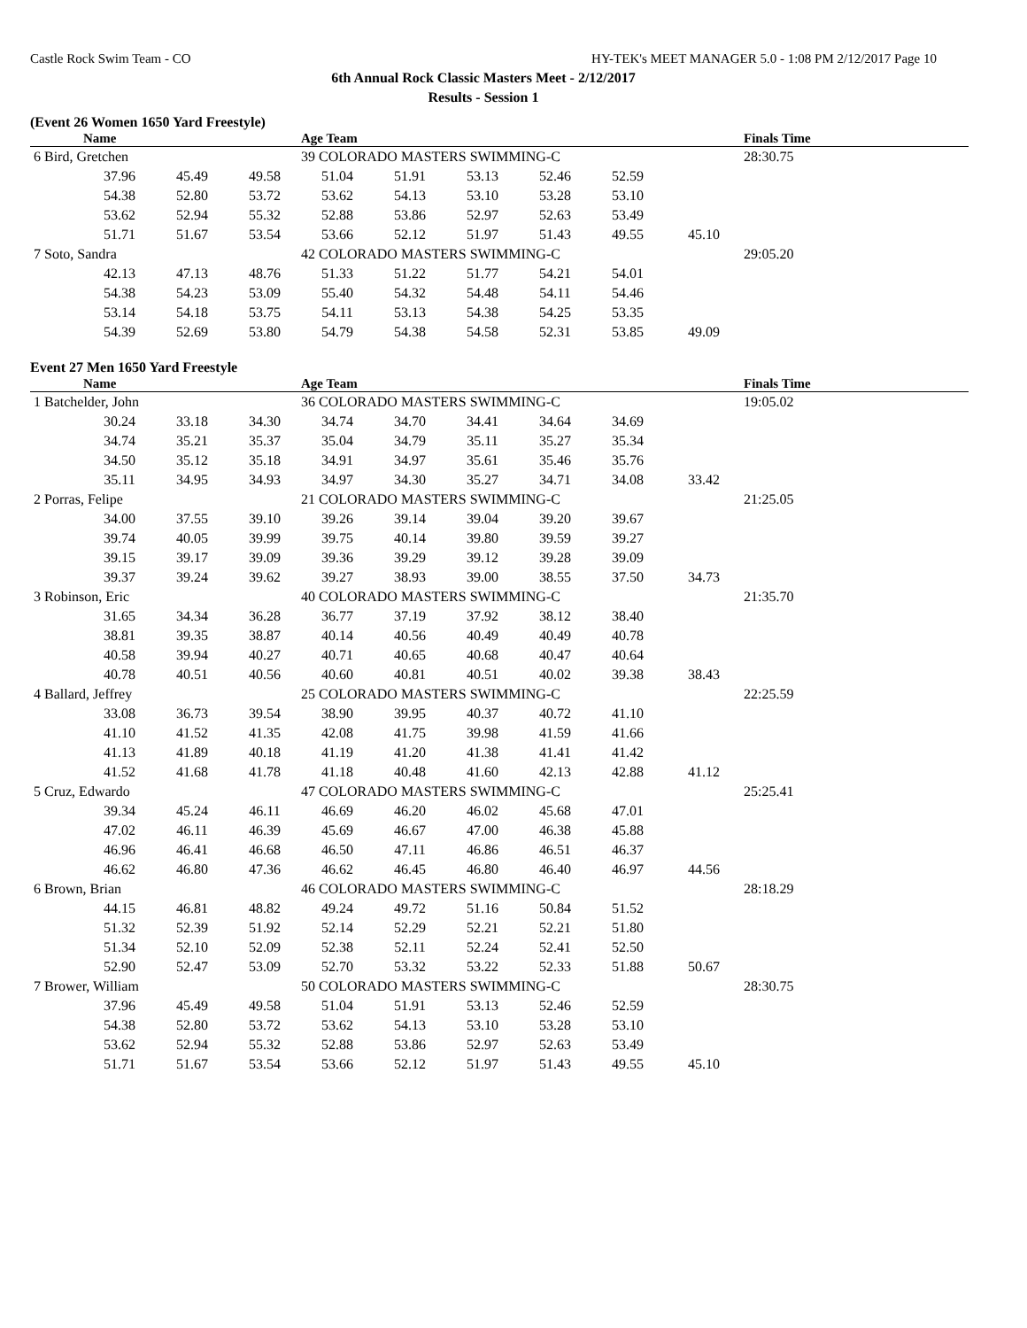Castle Rock Swim Team - CO HY-TEK's MEET MANAGER 5.0 - 1:08 PM 2/12/2017 Page 10
6th Annual Rock Classic Masters Meet - 2/12/2017
Results - Session 1
(Event 26 Women 1650 Yard Freestyle)
| | Name | | | Age Team | | | | | | Finals Time |
| --- | --- | --- | --- | --- | --- | --- | --- | --- | --- | --- |
| 6 Bird, Gretchen | | | | 39 COLORADO MASTERS SWIMMING-C | | | | | | 28:30.75 |
| | 37.96 | 45.49 | 49.58 | 51.04 | 51.91 | 53.13 | 52.46 | 52.59 | | |
| | 54.38 | 52.80 | 53.72 | 53.62 | 54.13 | 53.10 | 53.28 | 53.10 | | |
| | 53.62 | 52.94 | 55.32 | 52.88 | 53.86 | 52.97 | 52.63 | 53.49 | | |
| | 51.71 | 51.67 | 53.54 | 53.66 | 52.12 | 51.97 | 51.43 | 49.55 | 45.10 | |
| 7 Soto, Sandra | | | | 42 COLORADO MASTERS SWIMMING-C | | | | | | 29:05.20 |
| | 42.13 | 47.13 | 48.76 | 51.33 | 51.22 | 51.77 | 54.21 | 54.01 | | |
| | 54.38 | 54.23 | 53.09 | 55.40 | 54.32 | 54.48 | 54.11 | 54.46 | | |
| | 53.14 | 54.18 | 53.75 | 54.11 | 53.13 | 54.38 | 54.25 | 53.35 | | |
| | 54.39 | 52.69 | 53.80 | 54.79 | 54.38 | 54.58 | 52.31 | 53.85 | 49.09 | |
Event 27 Men 1650 Yard Freestyle
| | Name | | | Age Team | | | | | | Finals Time |
| --- | --- | --- | --- | --- | --- | --- | --- | --- | --- | --- |
| 1 Batchelder, John | | | | 36 COLORADO MASTERS SWIMMING-C | | | | | | 19:05.02 |
| | 30.24 | 33.18 | 34.30 | 34.74 | 34.70 | 34.41 | 34.64 | 34.69 | | |
| | 34.74 | 35.21 | 35.37 | 35.04 | 34.79 | 35.11 | 35.27 | 35.34 | | |
| | 34.50 | 35.12 | 35.18 | 34.91 | 34.97 | 35.61 | 35.46 | 35.76 | | |
| | 35.11 | 34.95 | 34.93 | 34.97 | 34.30 | 35.27 | 34.71 | 34.08 | 33.42 | |
| 2 Porras, Felipe | | | | 21 COLORADO MASTERS SWIMMING-C | | | | | | 21:25.05 |
| | 34.00 | 37.55 | 39.10 | 39.26 | 39.14 | 39.04 | 39.20 | 39.67 | | |
| | 39.74 | 40.05 | 39.99 | 39.75 | 40.14 | 39.80 | 39.59 | 39.27 | | |
| | 39.15 | 39.17 | 39.09 | 39.36 | 39.29 | 39.12 | 39.28 | 39.09 | | |
| | 39.37 | 39.24 | 39.62 | 39.27 | 38.93 | 39.00 | 38.55 | 37.50 | 34.73 | |
| 3 Robinson, Eric | | | | 40 COLORADO MASTERS SWIMMING-C | | | | | | 21:35.70 |
| | 31.65 | 34.34 | 36.28 | 36.77 | 37.19 | 37.92 | 38.12 | 38.40 | | |
| | 38.81 | 39.35 | 38.87 | 40.14 | 40.56 | 40.49 | 40.49 | 40.78 | | |
| | 40.58 | 39.94 | 40.27 | 40.71 | 40.65 | 40.68 | 40.47 | 40.64 | | |
| | 40.78 | 40.51 | 40.56 | 40.60 | 40.81 | 40.51 | 40.02 | 39.38 | 38.43 | |
| 4 Ballard, Jeffrey | | | | 25 COLORADO MASTERS SWIMMING-C | | | | | | 22:25.59 |
| | 33.08 | 36.73 | 39.54 | 38.90 | 39.95 | 40.37 | 40.72 | 41.10 | | |
| | 41.10 | 41.52 | 41.35 | 42.08 | 41.75 | 39.98 | 41.59 | 41.66 | | |
| | 41.13 | 41.89 | 40.18 | 41.19 | 41.20 | 41.38 | 41.41 | 41.42 | | |
| | 41.52 | 41.68 | 41.78 | 41.18 | 40.48 | 41.60 | 42.13 | 42.88 | 41.12 | |
| 5 Cruz, Edwardo | | | | 47 COLORADO MASTERS SWIMMING-C | | | | | | 25:25.41 |
| | 39.34 | 45.24 | 46.11 | 46.69 | 46.20 | 46.02 | 45.68 | 47.01 | | |
| | 47.02 | 46.11 | 46.39 | 45.69 | 46.67 | 47.00 | 46.38 | 45.88 | | |
| | 46.96 | 46.41 | 46.68 | 46.50 | 47.11 | 46.86 | 46.51 | 46.37 | | |
| | 46.62 | 46.80 | 47.36 | 46.62 | 46.45 | 46.80 | 46.40 | 46.97 | 44.56 | |
| 6 Brown, Brian | | | | 46 COLORADO MASTERS SWIMMING-C | | | | | | 28:18.29 |
| | 44.15 | 46.81 | 48.82 | 49.24 | 49.72 | 51.16 | 50.84 | 51.52 | | |
| | 51.32 | 52.39 | 51.92 | 52.14 | 52.29 | 52.21 | 52.21 | 51.80 | | |
| | 51.34 | 52.10 | 52.09 | 52.38 | 52.11 | 52.24 | 52.41 | 52.50 | | |
| | 52.90 | 52.47 | 53.09 | 52.70 | 53.32 | 53.22 | 52.33 | 51.88 | 50.67 | |
| 7 Brower, William | | | | 50 COLORADO MASTERS SWIMMING-C | | | | | | 28:30.75 |
| | 37.96 | 45.49 | 49.58 | 51.04 | 51.91 | 53.13 | 52.46 | 52.59 | | |
| | 54.38 | 52.80 | 53.72 | 53.62 | 54.13 | 53.10 | 53.28 | 53.10 | | |
| | 53.62 | 52.94 | 55.32 | 52.88 | 53.86 | 52.97 | 52.63 | 53.49 | | |
| | 51.71 | 51.67 | 53.54 | 53.66 | 52.12 | 51.97 | 51.43 | 49.55 | 45.10 | |